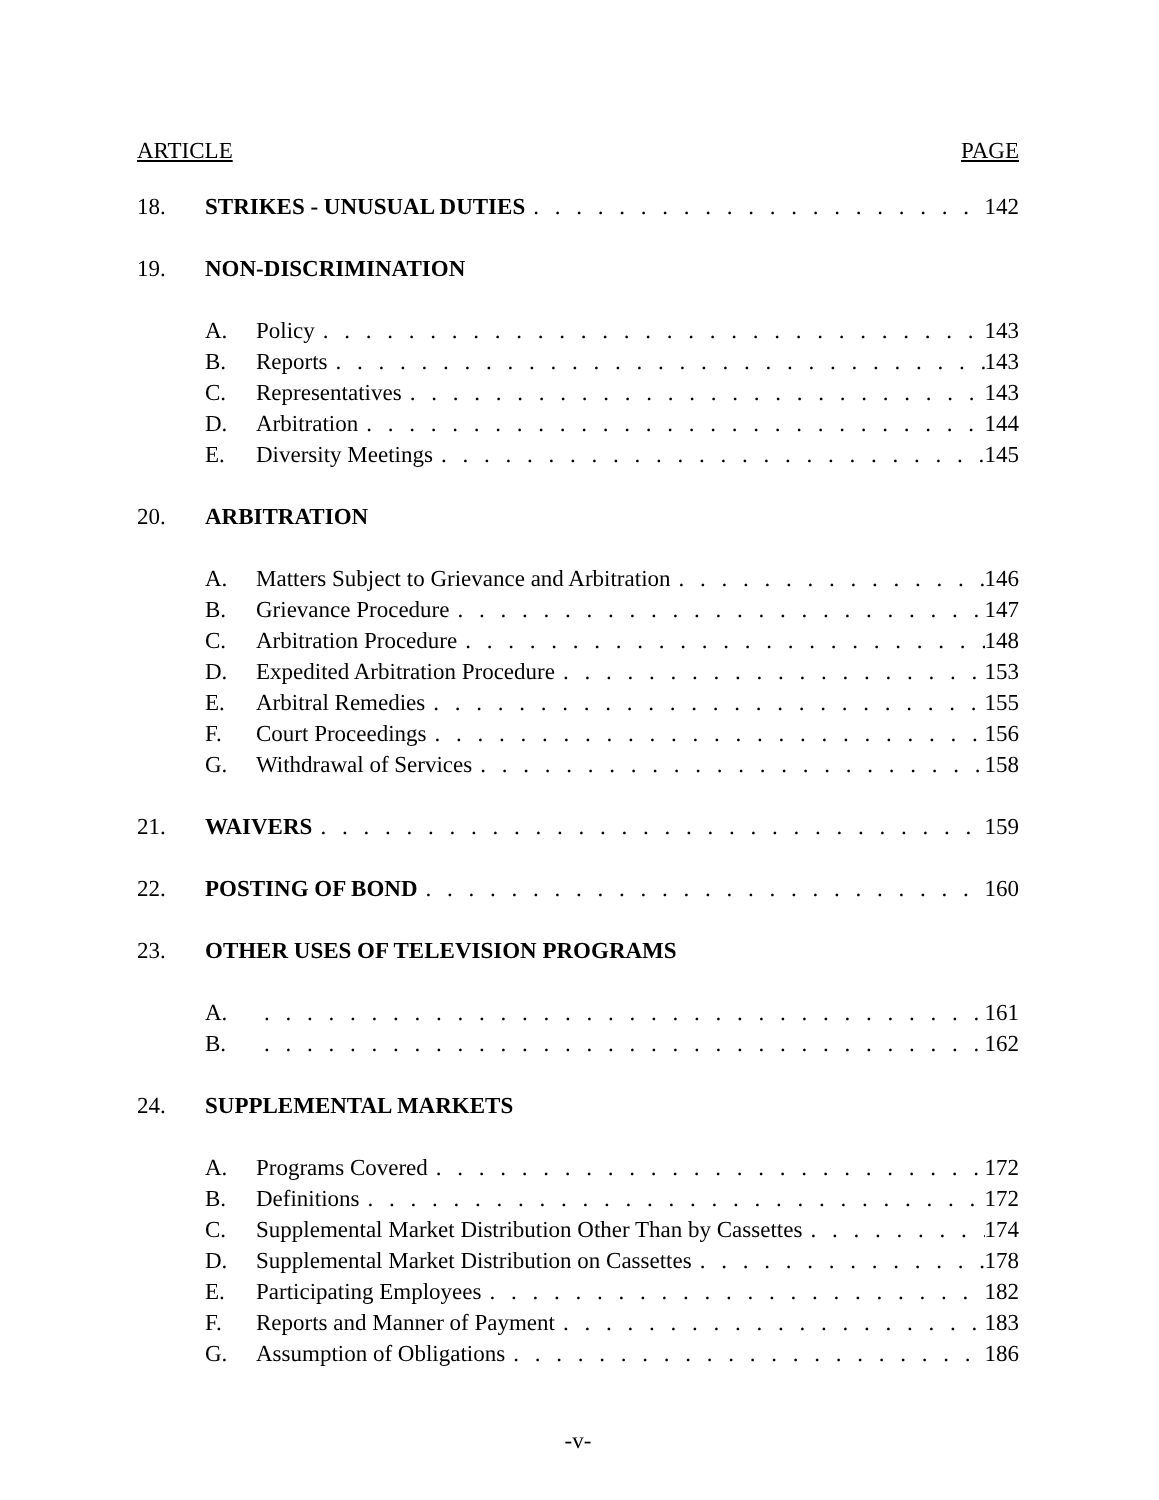ARTICLE PAGE
18. STRIKES - UNUSUAL DUTIES 142
19. NON-DISCRIMINATION
A. Policy 143
B. Reports 143
C. Representatives 143
D. Arbitration 144
E. Diversity Meetings 145
20. ARBITRATION
A. Matters Subject to Grievance and Arbitration 146
B. Grievance Procedure 147
C. Arbitration Procedure 148
D. Expedited Arbitration Procedure 153
E. Arbitral Remedies 155
F. Court Proceedings 156
G. Withdrawal of Services 158
21. WAIVERS 159
22. POSTING OF BOND 160
23. OTHER USES OF TELEVISION PROGRAMS
A. 161
B. 162
24. SUPPLEMENTAL MARKETS
A. Programs Covered 172
B. Definitions 172
C. Supplemental Market Distribution Other Than by Cassettes 174
D. Supplemental Market Distribution on Cassettes 178
E. Participating Employees 182
F. Reports and Manner of Payment 183
G. Assumption of Obligations 186
-v-